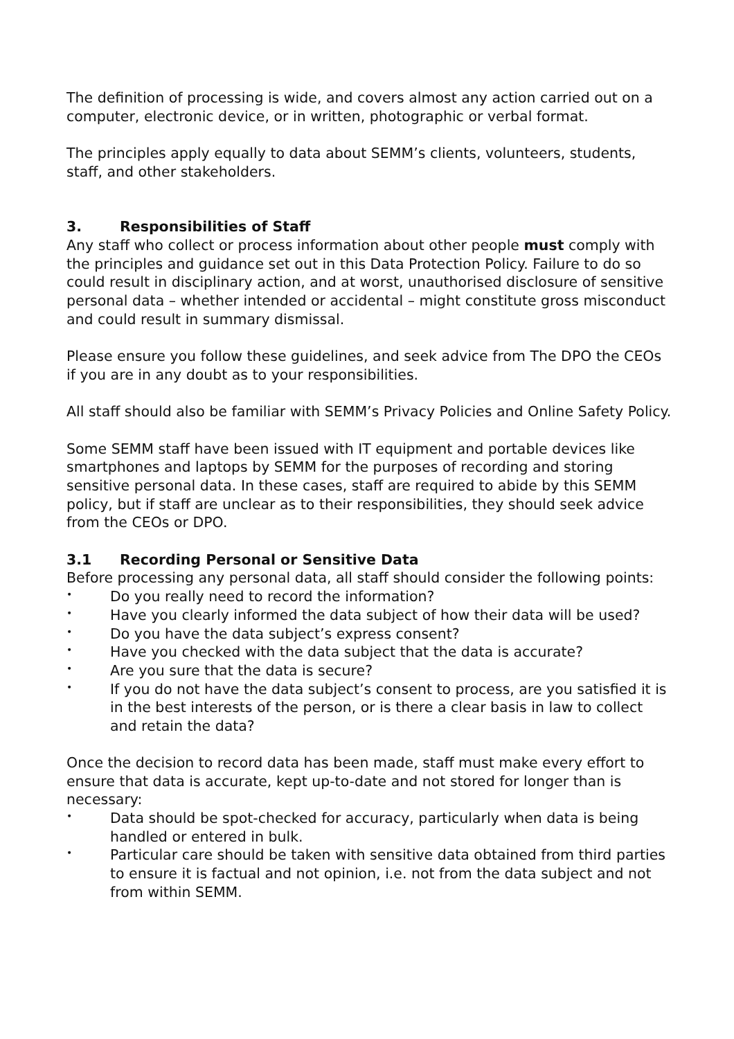The definition of processing is wide, and covers almost any action carried out on a computer, electronic device, or in written, photographic or verbal format.
The principles apply equally to data about SEMM’s clients, volunteers, students, staff, and other stakeholders.
3. Responsibilities of Staff
Any staff who collect or process information about other people must comply with the principles and guidance set out in this Data Protection Policy. Failure to do so could result in disciplinary action, and at worst, unauthorised disclosure of sensitive personal data – whether intended or accidental – might constitute gross misconduct and could result in summary dismissal.
Please ensure you follow these guidelines, and seek advice from The DPO the CEOs if you are in any doubt as to your responsibilities.
All staff should also be familiar with SEMM’s Privacy Policies and Online Safety Policy.
Some SEMM staff have been issued with IT equipment and portable devices like smartphones and laptops by SEMM for the purposes of recording and storing sensitive personal data. In these cases, staff are required to abide by this SEMM policy, but if staff are unclear as to their responsibilities, they should seek advice from the CEOs or DPO.
3.1 Recording Personal or Sensitive Data
Before processing any personal data, all staff should consider the following points:
• Do you really need to record the information?
• Have you clearly informed the data subject of how their data will be used?
• Do you have the data subject’s express consent?
• Have you checked with the data subject that the data is accurate?
• Are you sure that the data is secure?
• If you do not have the data subject’s consent to process, are you satisfied it is in the best interests of the person, or is there a clear basis in law to collect and retain the data?
Once the decision to record data has been made, staff must make every effort to ensure that data is accurate, kept up-to-date and not stored for longer than is necessary:
• Data should be spot-checked for accuracy, particularly when data is being handled or entered in bulk.
• Particular care should be taken with sensitive data obtained from third parties to ensure it is factual and not opinion, i.e. not from the data subject and not from within SEMM.